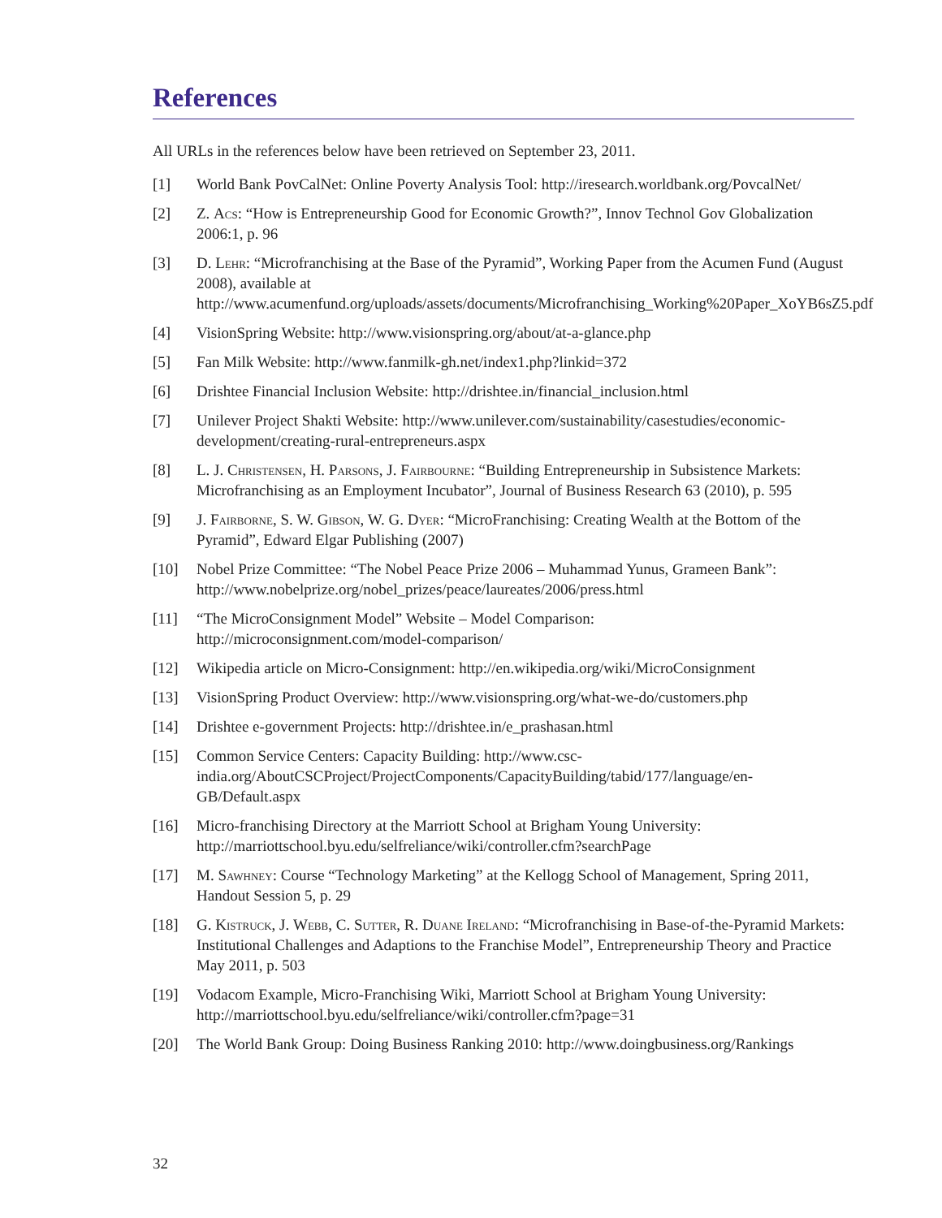References
All URLs in the references below have been retrieved on September 23, 2011.
[1] World Bank PovCalNet: Online Poverty Analysis Tool: http://iresearch.worldbank.org/PovcalNet/
[2] Z. Acs: “How is Entrepreneurship Good for Economic Growth?”, Innov Technol Gov Globalization 2006:1, p. 96
[3] D. Lehr: “Microfranchising at the Base of the Pyramid”, Working Paper from the Acumen Fund (August 2008), available at http://www.acumenfund.org/uploads/assets/documents/Microfranchising_Working%20Paper_XoYB6sZ5.pdf
[4] VisionSpring Website: http://www.visionspring.org/about/at-a-glance.php
[5] Fan Milk Website: http://www.fanmilk-gh.net/index1.php?linkid=372
[6] Drishtee Financial Inclusion Website: http://drishtee.in/financial_inclusion.html
[7] Unilever Project Shakti Website: http://www.unilever.com/sustainability/casestudies/economic-development/creating-rural-entrepreneurs.aspx
[8] L. J. Christensen, H. Parsons, J. Fairbourne: “Building Entrepreneurship in Subsistence Markets: Microfranchising as an Employment Incubator”, Journal of Business Research 63 (2010), p. 595
[9] J. Fairborne, S. W. Gibson, W. G. Dyer: “MicroFranchising: Creating Wealth at the Bottom of the Pyramid”, Edward Elgar Publishing (2007)
[10] Nobel Prize Committee: “The Nobel Peace Prize 2006 – Muhammad Yunus, Grameen Bank”: http://www.nobelprize.org/nobel_prizes/peace/laureates/2006/press.html
[11] “The MicroConsignment Model” Website – Model Comparison:
http://microconsignment.com/model-comparison/
[12] Wikipedia article on Micro-Consignment: http://en.wikipedia.org/wiki/MicroConsignment
[13] VisionSpring Product Overview: http://www.visionspring.org/what-we-do/customers.php
[14] Drishtee e-government Projects: http://drishtee.in/e_prashasan.html
[15] Common Service Centers: Capacity Building: http://www.csc-india.org/AboutCSCProject/ProjectComponents/CapacityBuilding/tabid/177/language/en-GB/Default.aspx
[16] Micro-franchising Directory at the Marriott School at Brigham Young University:
http://marriottschool.byu.edu/selfreliance/wiki/controller.cfm?searchPage
[17] M. Sawhney: Course “Technology Marketing” at the Kellogg School of Management, Spring 2011, Handout Session 5, p. 29
[18] G. Kistruck, J. Webb, C. Sutter, R. Duane Ireland: “Microfranchising in Base-of-the-Pyramid Markets: Institutional Challenges and Adaptions to the Franchise Model”, Entrepreneurship Theory and Practice May 2011, p. 503
[19] Vodacom Example, Micro-Franchising Wiki, Marriott School at Brigham Young University:
http://marriottschool.byu.edu/selfreliance/wiki/controller.cfm?page=31
[20] The World Bank Group: Doing Business Ranking 2010: http://www.doingbusiness.org/Rankings
32